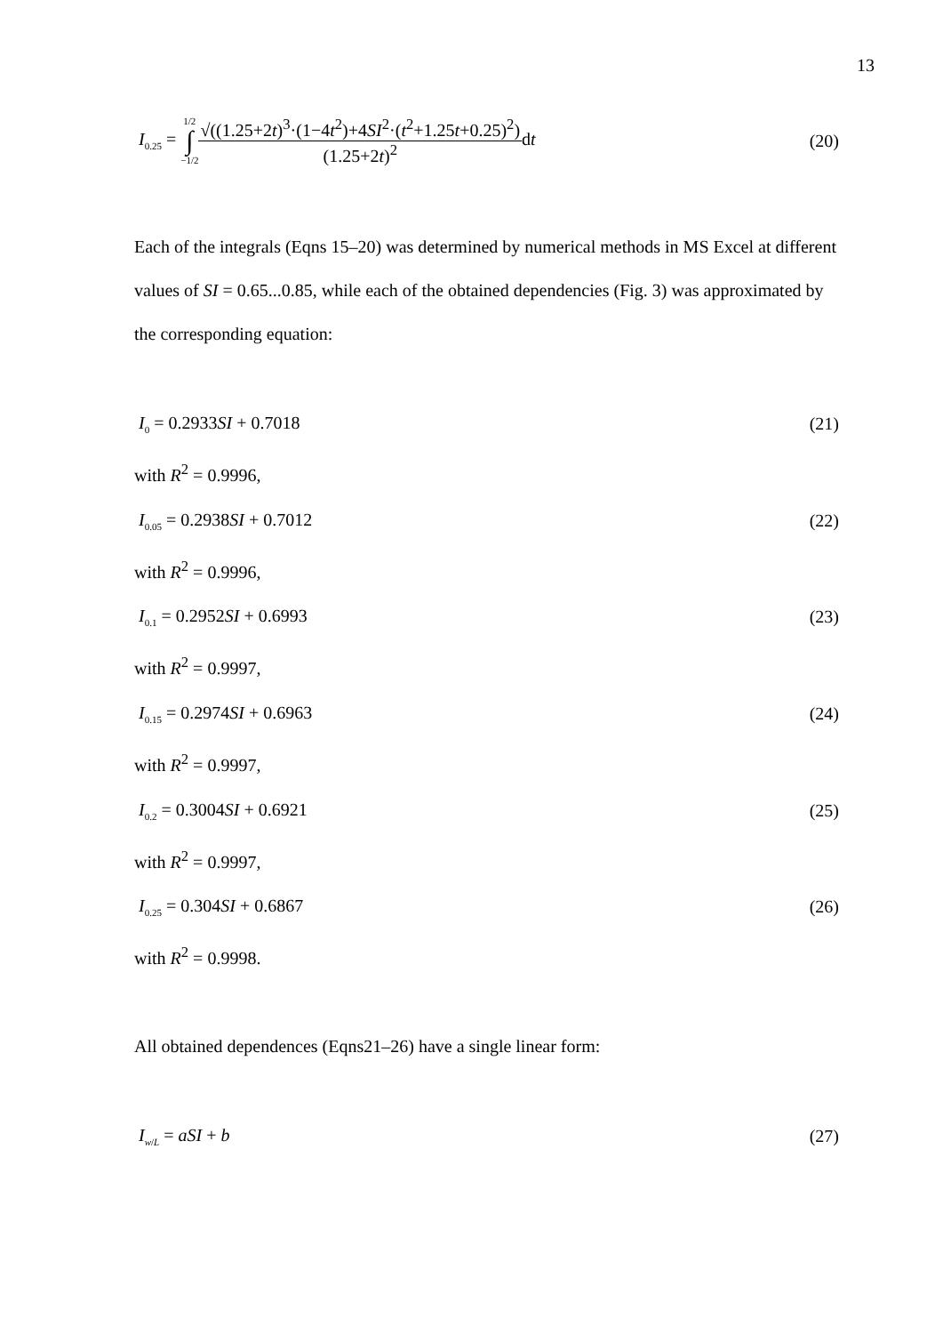13
I<sub>0.25</sub> = 1/2 ∫ −1/2
√((1.25+2t)<sup>3</sup>·(1−4t<sup>2</sup>)+4SI<sup>2</sup>·(t<sup>2</sup>+1.25t+0.25)<sup>2</sup>)
(1.25+2t)<sup>2</sup>
dt
(20)
Each of the integrals (Eqns 15–20) was determined by numerical methods in MS Excel at different values of SI = 0.65...0.85, while each of the obtained dependencies (Fig. 3) was approximated by the corresponding equation:
I<sub>0</sub> = 0.2933SI + 0.7018 (21)
with R<sup>2</sup> = 0.9996,
I<sub>0.05</sub> = 0.2938SI + 0.7012 (22)
with R<sup>2</sup> = 0.9996,
I<sub>0.1</sub> = 0.2952SI + 0.6993 (23)
with R<sup>2</sup> = 0.9997,
I<sub>0.15</sub> = 0.2974SI + 0.6963 (24)
with R<sup>2</sup> = 0.9997,
I<sub>0.2</sub> = 0.3004SI + 0.6921 (25)
with R<sup>2</sup> = 0.9997,
I<sub>0.25</sub> = 0.304SI + 0.6867 (26)
with R<sup>2</sup> = 0.9998.
All obtained dependences (Eqns21–26) have a single linear form:
I<sub>w/L</sub> = aSI + b (27)